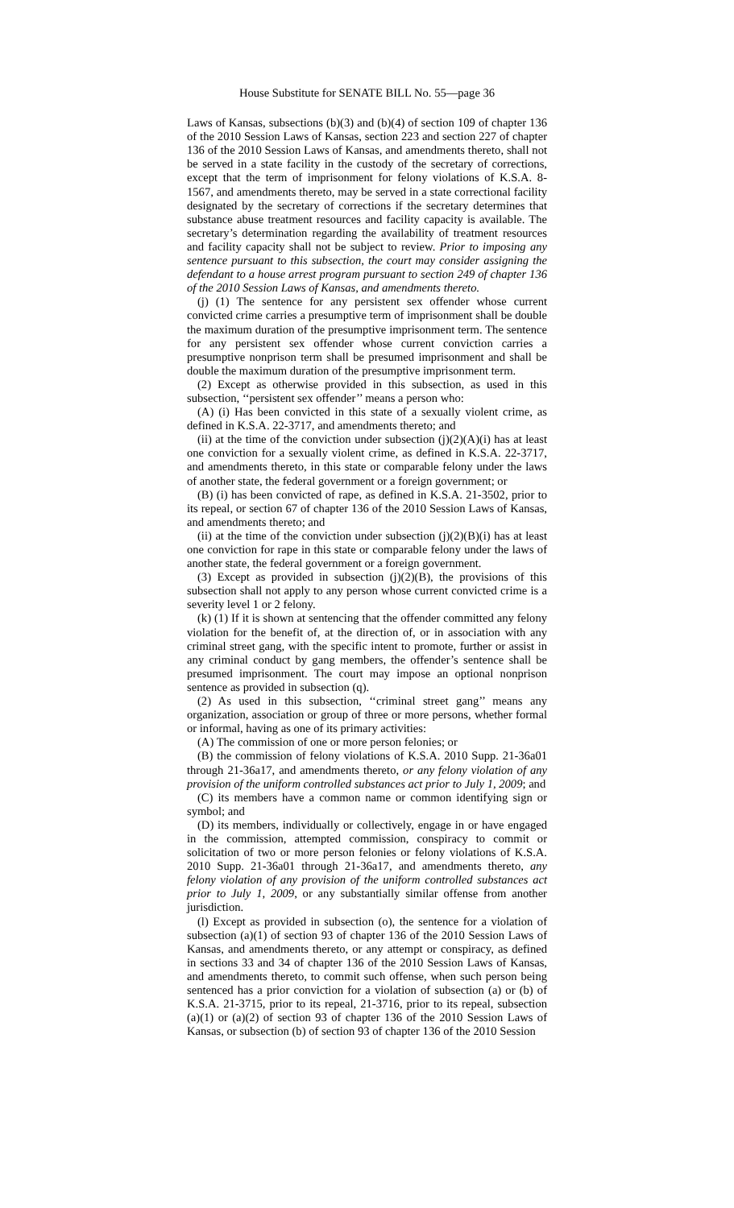House Substitute for SENATE BILL No. 55—page 36
Laws of Kansas, subsections (b)(3) and (b)(4) of section 109 of chapter 136 of the 2010 Session Laws of Kansas, section 223 and section 227 of chapter 136 of the 2010 Session Laws of Kansas, and amendments thereto, shall not be served in a state facility in the custody of the secretary of corrections, except that the term of imprisonment for felony violations of K.S.A. 8-1567, and amendments thereto, may be served in a state correctional facility designated by the secretary of corrections if the secretary determines that substance abuse treatment resources and facility capacity is available. The secretary’s determination regarding the availability of treatment resources and facility capacity shall not be subject to review. Prior to imposing any sentence pursuant to this subsection, the court may consider assigning the defendant to a house arrest program pursuant to section 249 of chapter 136 of the 2010 Session Laws of Kansas, and amendments thereto.
(j) (1) The sentence for any persistent sex offender whose current convicted crime carries a presumptive term of imprisonment shall be double the maximum duration of the presumptive imprisonment term. The sentence for any persistent sex offender whose current conviction carries a presumptive nonprison term shall be presumed imprisonment and shall be double the maximum duration of the presumptive imprisonment term.
(2) Except as otherwise provided in this subsection, as used in this subsection, ‘‘persistent sex offender’’ means a person who:
(A) (i) Has been convicted in this state of a sexually violent crime, as defined in K.S.A. 22-3717, and amendments thereto; and
(ii) at the time of the conviction under subsection (j)(2)(A)(i) has at least one conviction for a sexually violent crime, as defined in K.S.A. 22-3717, and amendments thereto, in this state or comparable felony under the laws of another state, the federal government or a foreign government; or
(B) (i) has been convicted of rape, as defined in K.S.A. 21-3502, prior to its repeal, or section 67 of chapter 136 of the 2010 Session Laws of Kansas, and amendments thereto; and
(ii) at the time of the conviction under subsection (j)(2)(B)(i) has at least one conviction for rape in this state or comparable felony under the laws of another state, the federal government or a foreign government.
(3) Except as provided in subsection (j)(2)(B), the provisions of this subsection shall not apply to any person whose current convicted crime is a severity level 1 or 2 felony.
(k) (1) If it is shown at sentencing that the offender committed any felony violation for the benefit of, at the direction of, or in association with any criminal street gang, with the specific intent to promote, further or assist in any criminal conduct by gang members, the offender’s sentence shall be presumed imprisonment. The court may impose an optional nonprison sentence as provided in subsection (q).
(2) As used in this subsection, ‘‘criminal street gang’’ means any organization, association or group of three or more persons, whether formal or informal, having as one of its primary activities:
(A) The commission of one or more person felonies; or
(B) the commission of felony violations of K.S.A. 2010 Supp. 21-36a01 through 21-36a17, and amendments thereto, or any felony violation of any provision of the uniform controlled substances act prior to July 1, 2009; and
(C) its members have a common name or common identifying sign or symbol; and
(D) its members, individually or collectively, engage in or have engaged in the commission, attempted commission, conspiracy to commit or solicitation of two or more person felonies or felony violations of K.S.A. 2010 Supp. 21-36a01 through 21-36a17, and amendments thereto, any felony violation of any provision of the uniform controlled substances act prior to July 1, 2009, or any substantially similar offense from another jurisdiction.
(l) Except as provided in subsection (o), the sentence for a violation of subsection (a)(1) of section 93 of chapter 136 of the 2010 Session Laws of Kansas, and amendments thereto, or any attempt or conspiracy, as defined in sections 33 and 34 of chapter 136 of the 2010 Session Laws of Kansas, and amendments thereto, to commit such offense, when such person being sentenced has a prior conviction for a violation of subsection (a) or (b) of K.S.A. 21-3715, prior to its repeal, 21-3716, prior to its repeal, subsection (a)(1) or (a)(2) of section 93 of chapter 136 of the 2010 Session Laws of Kansas, or subsection (b) of section 93 of chapter 136 of the 2010 Session